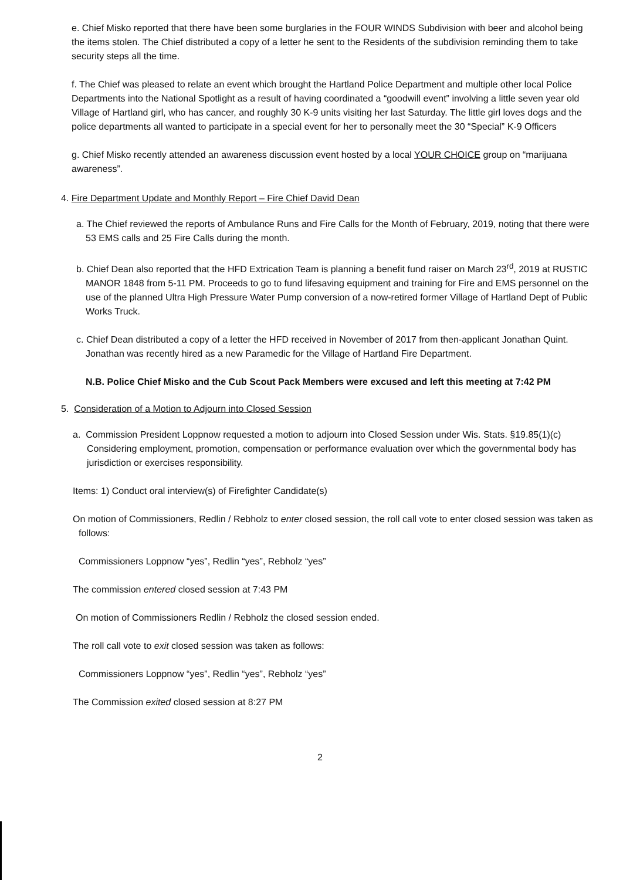e. Chief Misko reported that there have been some burglaries in the FOUR WINDS Subdivision with beer and alcohol being the items stolen. The Chief distributed a copy of a letter he sent to the Residents of the subdivision reminding them to take security steps all the time.
f. The Chief was pleased to relate an event which brought the Hartland Police Department and multiple other local Police Departments into the National Spotlight as a result of having coordinated a “goodwill event” involving a little seven year old Village of Hartland girl, who has cancer, and roughly 30 K-9 units visiting her last Saturday. The little girl loves dogs and the police departments all wanted to participate in a special event for her to personally meet the 30 “Special” K-9 Officers
g. Chief Misko recently attended an awareness discussion event hosted by a local YOUR CHOICE group on “marijuana awareness”.
4. Fire Department Update and Monthly Report – Fire Chief David Dean
a. The Chief reviewed the reports of Ambulance Runs and Fire Calls for the Month of February, 2019, noting that there were 53 EMS calls and 25 Fire Calls during the month.
b. Chief Dean also reported that the HFD Extrication Team is planning a benefit fund raiser on March 23<sup>rd</sup>, 2019 at RUSTIC MANOR 1848 from 5-11 PM. Proceeds to go to fund lifesaving equipment and training for Fire and EMS personnel on the use of the planned Ultra High Pressure Water Pump conversion of a now-retired former Village of Hartland Dept of Public Works Truck.
c. Chief Dean distributed a copy of a letter the HFD received in November of 2017 from then-applicant Jonathan Quint. Jonathan was recently hired as a new Paramedic for the Village of Hartland Fire Department.
N.B. Police Chief Misko and the Cub Scout Pack Members were excused and left this meeting at 7:42 PM
5. Consideration of a Motion to Adjourn into Closed Session
a. Commission President Loppnow requested a motion to adjourn into Closed Session under Wis. Stats. §19.85(1)(c) Considering employment, promotion, compensation or performance evaluation over which the governmental body has jurisdiction or exercises responsibility.
Items: 1) Conduct oral interview(s) of Firefighter Candidate(s)
On motion of Commissioners, Redlin / Rebholz to enter closed session, the roll call vote to enter closed session was taken as follows:
Commissioners Loppnow “yes”, Redlin “yes”, Rebholz “yes”
The commission entered closed session at 7:43 PM
On motion of Commissioners Redlin / Rebholz the closed session ended.
The roll call vote to exit closed session was taken as follows:
Commissioners Loppnow “yes”, Redlin “yes”, Rebholz “yes”
The Commission exited closed session at 8:27 PM
2